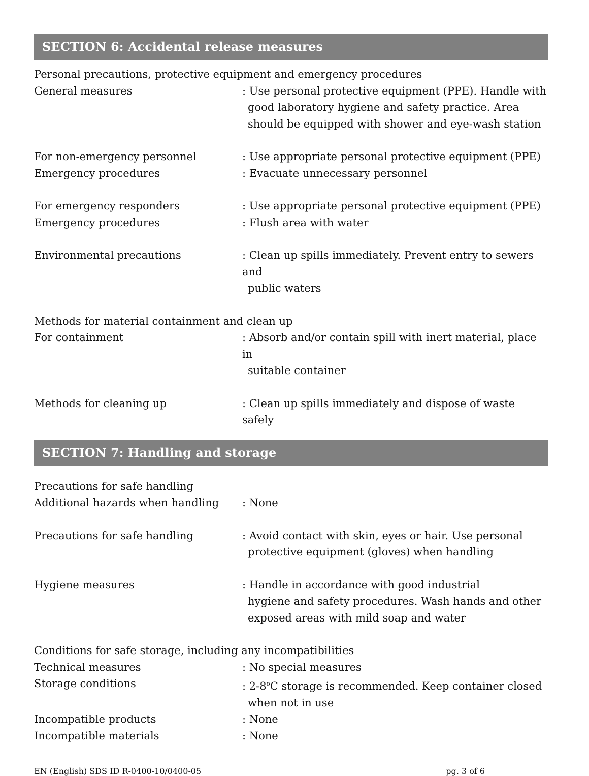SECTION 6: Accidental release measures
Personal precautions, protective equipment and emergency procedures
General measures : Use personal protective equipment (PPE). Handle with
good laboratory hygiene and safety practice. Area should be equipped with shower and eye-wash station
For non-emergency personnel : Use appropriate personal protective equipment (PPE)
Emergency procedures : Evacuate unnecessary personnel
For emergency responders : Use appropriate personal protective equipment (PPE)
Emergency procedures : Flush area with water
Environmental precautions : Clean up spills immediately. Prevent entry to sewers and
public waters
Methods for material containment and clean up
For containment : Absorb and/or contain spill with inert material, place in
suitable container
Methods for cleaning up : Clean up spills immediately and dispose of waste safely
SECTION 7: Handling and storage
Precautions for safe handling
Additional hazards when handling : None
Precautions for safe handling : Avoid contact with skin, eyes or hair. Use personal
protective equipment (gloves) when handling
Hygiene measures : Handle in accordance with good industrial
hygiene and safety procedures. Wash hands and other exposed areas with mild soap and water
Conditions for safe storage, including any incompatibilities
Technical measures : No special measures
Storage conditions : 2-8<sup>o</sup>C storage is recommended. Keep container closed
when not in use
Incompatible products : None
Incompatible materials : None
EN (English) SDS ID R-0400-10/0400-05 pg. 3 of 6